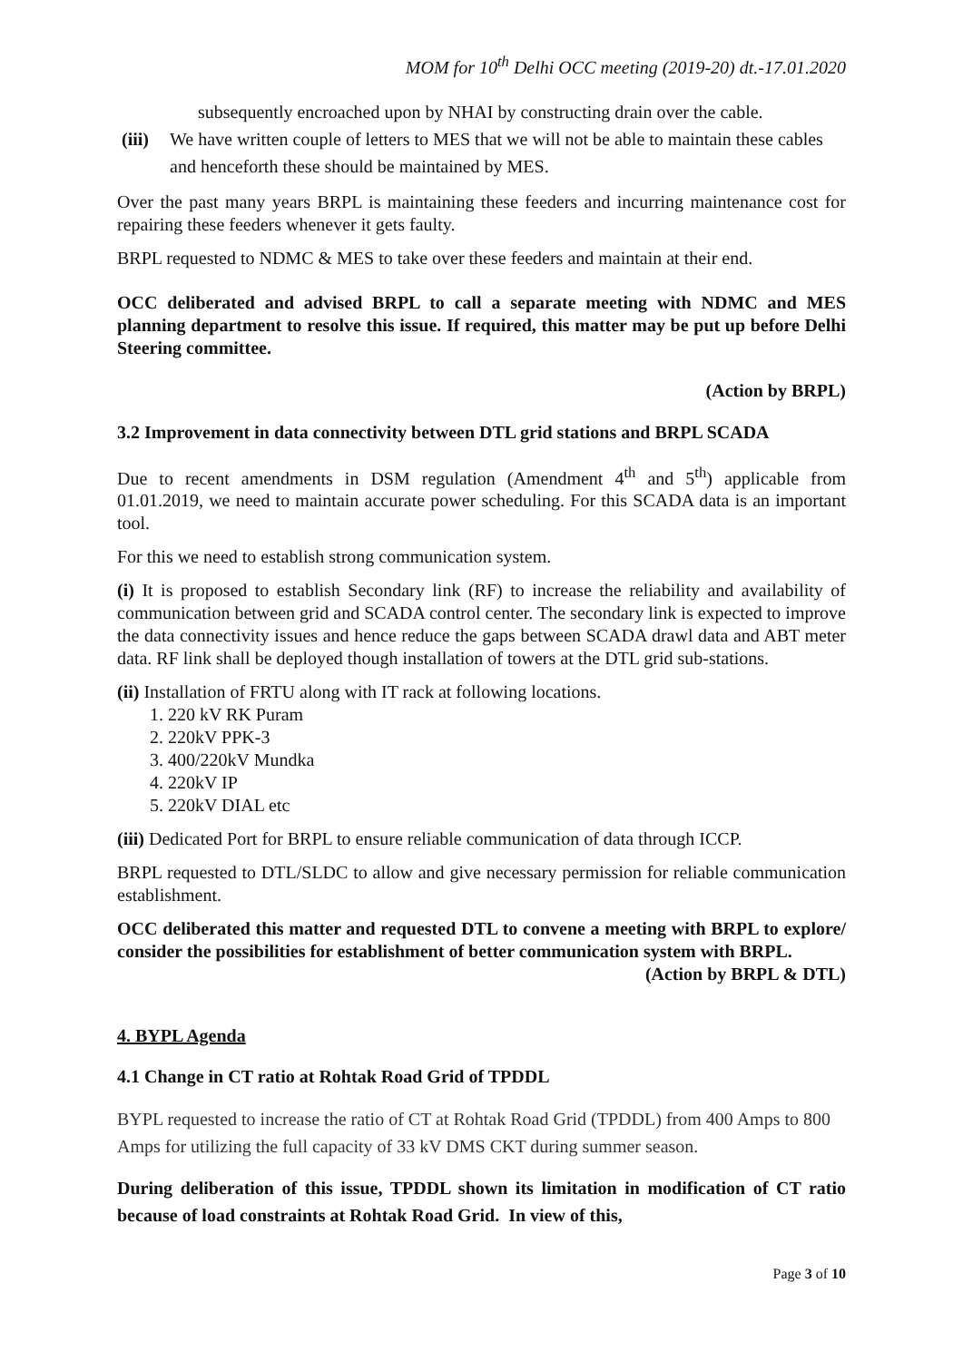MOM for 10<sup>th</sup> Delhi OCC meeting (2019-20) dt.-17.01.2020
subsequently encroached upon by NHAI by constructing drain over the cable.
(iii) We have written couple of letters to MES that we will not be able to maintain these cables and henceforth these should be maintained by MES.
Over the past many years BRPL is maintaining these feeders and incurring maintenance cost for repairing these feeders whenever it gets faulty.
BRPL requested to NDMC & MES to take over these feeders and maintain at their end.
OCC deliberated and advised BRPL to call a separate meeting with NDMC and MES planning department to resolve this issue. If required, this matter may be put up before Delhi Steering committee.
(Action by BRPL)
3.2 Improvement in data connectivity between DTL grid stations and BRPL SCADA
Due to recent amendments in DSM regulation (Amendment 4<sup>th</sup> and 5<sup>th</sup>) applicable from 01.01.2019, we need to maintain accurate power scheduling. For this SCADA data is an important tool.
For this we need to establish strong communication system.
(i) It is proposed to establish Secondary link (RF) to increase the reliability and availability of communication between grid and SCADA control center. The secondary link is expected to improve the data connectivity issues and hence reduce the gaps between SCADA drawl data and ABT meter data. RF link shall be deployed though installation of towers at the DTL grid sub-stations.
(ii) Installation of FRTU along with IT rack at following locations.
1. 220 kV RK Puram
2. 220kV PPK-3
3. 400/220kV Mundka
4. 220kV IP
5. 220kV DIAL etc
(iii) Dedicated Port for BRPL to ensure reliable communication of data through ICCP.
BRPL requested to DTL/SLDC to allow and give necessary permission for reliable communication establishment.
OCC deliberated this matter and requested DTL to convene a meeting with BRPL to explore/ consider the possibilities for establishment of better communication system with BRPL.
(Action by BRPL & DTL)
4. BYPL Agenda
4.1 Change in CT ratio at Rohtak Road Grid of TPDDL
BYPL requested to increase the ratio of CT at Rohtak Road Grid (TPDDL) from 400 Amps to 800 Amps for utilizing the full capacity of 33 kV DMS CKT during summer season.
During deliberation of this issue, TPDDL shown its limitation in modification of CT ratio because of load constraints at Rohtak Road Grid. In view of this,
Page 3 of 10